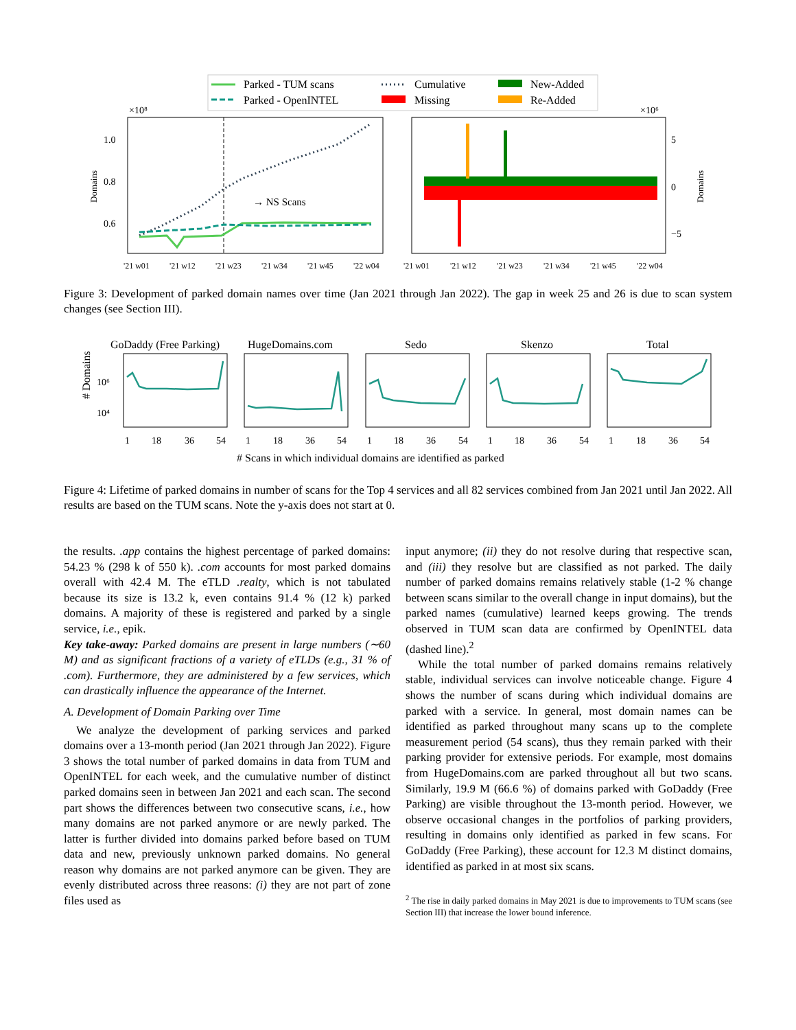Parked - TUM scans
Parked - OpenINTEL
Cumulative
Missing
New-Added
Re-Added
×10⁸
1.0
0.8
0.6
Domains
→ NS Scans
'21 w01
'21 w12
'21 w23
'21 w34
'21 w45
'22 w04
×10⁶
5
0
−5
Domains
'21 w01
'21 w12
'21 w23
'21 w34
'21 w45
'22 w04
Figure 3: Development of parked domain names over time (Jan 2021 through Jan 2022). The gap in week 25 and 26 is due to scan system changes (see Section III).
GoDaddy (Free Parking)
HugeDomains.com
Sedo
Skenzo
Total
# Domains
10⁶
10⁴
1
18
36
54
1
18
36
54
1
18
36
54
1
18
36
54
1
18
36
54
# Scans in which individual domains are identified as parked
Figure 4: Lifetime of parked domains in number of scans for the Top 4 services and all 82 services combined from Jan 2021 until Jan 2022. All results are based on the TUM scans. Note the y-axis does not start at 0.
the results. .app contains the highest percentage of parked domains: 54.23 % (298 k of 550 k). .com accounts for most parked domains overall with 42.4 M. The eTLD .realty, which is not tabulated because its size is 13.2 k, even contains 91.4 % (12 k) parked domains. A majority of these is registered and parked by a single service, i.e., epik.
Key take-away: Parked domains are present in large numbers (∼60 M) and as significant fractions of a variety of eTLDs (e.g., 31 % of .com). Furthermore, they are administered by a few services, which can drastically influence the appearance of the Internet.
A. Development of Domain Parking over Time
We analyze the development of parking services and parked domains over a 13-month period (Jan 2021 through Jan 2022). Figure 3 shows the total number of parked domains in data from TUM and OpenINTEL for each week, and the cumulative number of distinct parked domains seen in between Jan 2021 and each scan. The second part shows the differences between two consecutive scans, i.e., how many domains are not parked anymore or are newly parked. The latter is further divided into domains parked before based on TUM data and new, previously unknown parked domains. No general reason why domains are not parked anymore can be given. They are evenly distributed across three reasons: (i) they are not part of zone files used as
input anymore; (ii) they do not resolve during that respective scan, and (iii) they resolve but are classified as not parked. The daily number of parked domains remains relatively stable (1-2 % change between scans similar to the overall change in input domains), but the parked names (cumulative) learned keeps growing. The trends observed in TUM scan data are confirmed by OpenINTEL data (dashed line).<sup>2</sup>
While the total number of parked domains remains relatively stable, individual services can involve noticeable change. Figure 4 shows the number of scans during which individual domains are parked with a service. In general, most domain names can be identified as parked throughout many scans up to the complete measurement period (54 scans), thus they remain parked with their parking provider for extensive periods. For example, most domains from HugeDomains.com are parked throughout all but two scans. Similarly, 19.9 M (66.6 %) of domains parked with GoDaddy (Free Parking) are visible throughout the 13-month period. However, we observe occasional changes in the portfolios of parking providers, resulting in domains only identified as parked in few scans. For GoDaddy (Free Parking), these account for 12.3 M distinct domains, identified as parked in at most six scans.
<sup>2</sup> The rise in daily parked domains in May 2021 is due to improvements to TUM scans (see Section III) that increase the lower bound inference.